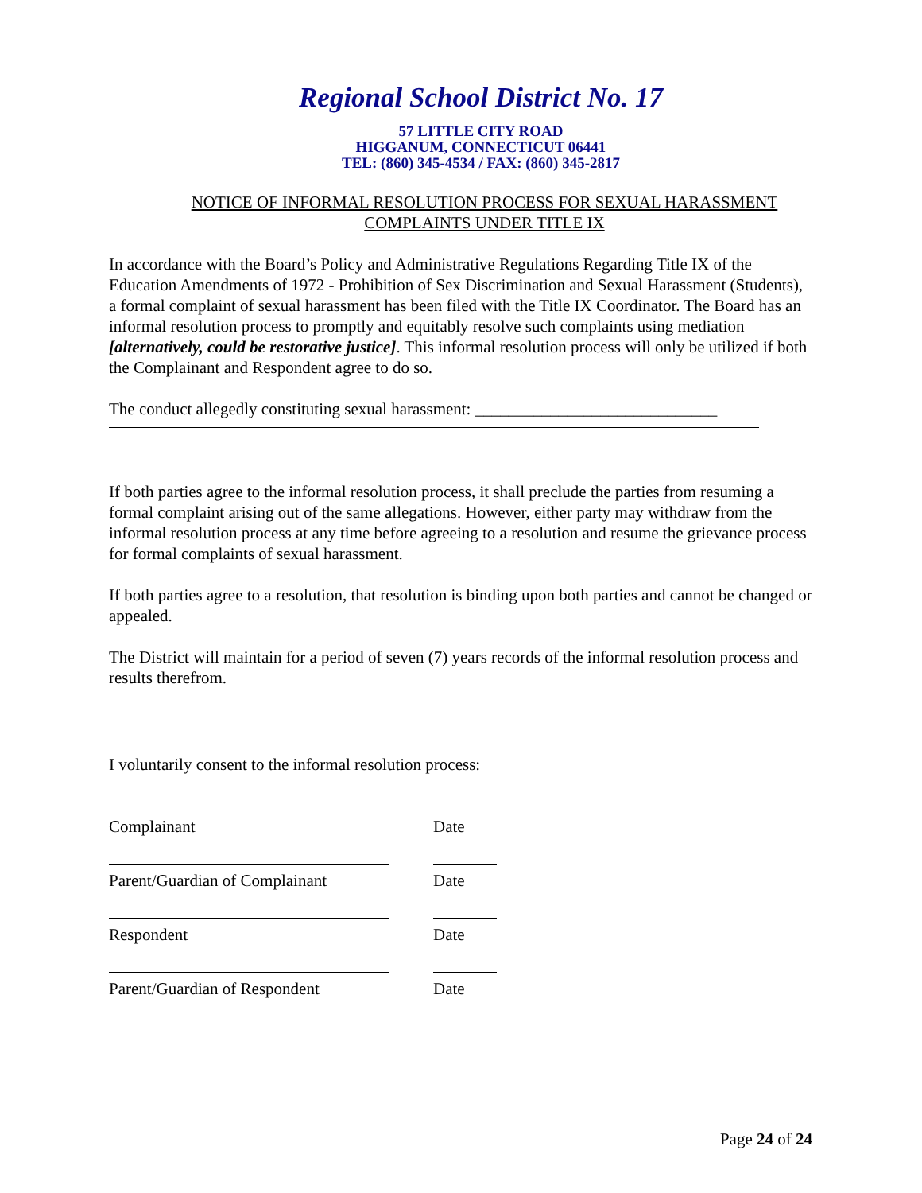Regional School District No. 17
57 LITTLE CITY ROAD
HIGGANUM, CONNECTICUT 06441
TEL: (860) 345-4534 / FAX: (860) 345-2817
NOTICE OF INFORMAL RESOLUTION PROCESS FOR SEXUAL HARASSMENT
COMPLAINTS UNDER TITLE IX
In accordance with the Board’s Policy and Administrative Regulations Regarding Title IX of the Education Amendments of 1972 - Prohibition of Sex Discrimination and Sexual Harassment (Students), a formal complaint of sexual harassment has been filed with the Title IX Coordinator. The Board has an informal resolution process to promptly and equitably resolve such complaints using mediation [alternatively, could be restorative justice]. This informal resolution process will only be utilized if both the Complainant and Respondent agree to do so.
The conduct allegedly constituting sexual harassment: _____________________________
If both parties agree to the informal resolution process, it shall preclude the parties from resuming a formal complaint arising out of the same allegations. However, either party may withdraw from the informal resolution process at any time before agreeing to a resolution and resume the grievance process for formal complaints of sexual harassment.
If both parties agree to a resolution, that resolution is binding upon both parties and cannot be changed or appealed.
The District will maintain for a period of seven (7) years records of the informal resolution process and results therefrom.
I voluntarily consent to the informal resolution process:
Complainant Date
Parent/Guardian of Complainant
Date
Respondent Date
Parent/Guardian of Respondent
Date
Page 24 of 24